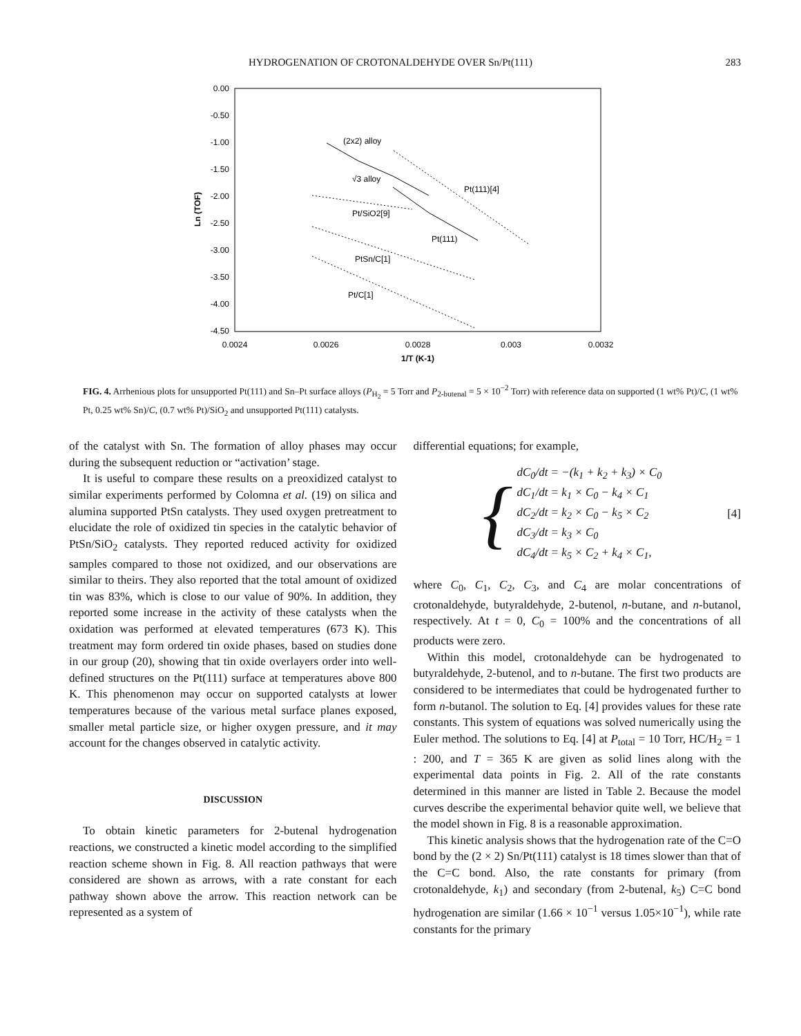HYDROGENATION OF CROTONALDEHYDE OVER Sn/Pt(111) 283
0.00
-0.50
-1.00
-1.50
-2.00
-2.50
-3.00
-3.50
-4.00
-4.50
0.0024
0.0026
0.0028
0.003
0.0032
1/T (K-1)
Ln (TOF)
(2x2) alloy
√3 alloy
Pt(111)[4]
Pt/SiO2[9]
Pt(111)
PtSn/C[1]
Pt/C[1]
FIG. 4. Arrhenious plots for unsupported Pt(111) and Sn–Pt surface alloys (P<sub>H<sub>2</sub></sub> = 5 Torr and P<sub>2-butenal</sub> = 5 × 10<sup>−2</sup> Torr) with reference data on supported (1 wt% Pt)/C, (1 wt% Pt, 0.25 wt% Sn)/C, (0.7 wt% Pt)/SiO<sub>2</sub> and unsupported Pt(111) catalysts.
of the catalyst with Sn. The formation of alloy phases may occur during the subsequent reduction or “activation’ stage.
It is useful to compare these results on a preoxidized catalyst to similar experiments performed by Colomna et al. (19) on silica and alumina supported PtSn catalysts. They used oxygen pretreatment to elucidate the role of oxidized tin species in the catalytic behavior of PtSn/SiO<sub>2</sub> catalysts. They reported reduced activity for oxidized samples compared to those not oxidized, and our observations are similar to theirs. They also reported that the total amount of oxidized tin was 83%, which is close to our value of 90%. In addition, they reported some increase in the activity of these catalysts when the oxidation was performed at elevated temperatures (673 K). This treatment may form ordered tin oxide phases, based on studies done in our group (20), showing that tin oxide overlayers order into well-defined structures on the Pt(111) surface at temperatures above 800 K. This phenomenon may occur on supported catalysts at lower temperatures because of the various metal surface planes exposed, smaller metal particle size, or higher oxygen pressure, and it may account for the changes observed in catalytic activity.
DISCUSSION
To obtain kinetic parameters for 2-butenal hydrogenation reactions, we constructed a kinetic model according to the simplified reaction scheme shown in Fig. 8. All reaction pathways that were considered are shown as arrows, with a rate constant for each pathway shown above the arrow. This reaction network can be represented as a system of
differential equations; for example,
{
dC<sub>0</sub>/dt = −(k<sub>1</sub> + k<sub>2</sub> + k<sub>3</sub>) × C<sub>0</sub>
dC<sub>1</sub>/dt = k<sub>1</sub> × C<sub>0</sub> − k<sub>4</sub> × C<sub>1</sub>
dC<sub>2</sub>/dt = k<sub>2</sub> × C<sub>0</sub> − k<sub>5</sub> × C<sub>2</sub>
dC<sub>3</sub>/dt = k<sub>3</sub> × C<sub>0</sub>
dC<sub>4</sub>/dt = k<sub>5</sub> × C<sub>2</sub> + k<sub>4</sub> × C<sub>1</sub>,
[4]
where C<sub>0</sub>, C<sub>1</sub>, C<sub>2</sub>, C<sub>3</sub>, and C<sub>4</sub> are molar concentrations of crotonaldehyde, butyraldehyde, 2-butenol, n-butane, and n-butanol, respectively. At t = 0, C<sub>0</sub> = 100% and the concentrations of all products were zero.
Within this model, crotonaldehyde can be hydrogenated to butyraldehyde, 2-butenol, and to n-butane. The first two products are considered to be intermediates that could be hydrogenated further to form n-butanol. The solution to Eq. [4] provides values for these rate constants. This system of equations was solved numerically using the Euler method. The solutions to Eq. [4] at P<sub>total</sub> = 10 Torr, HC/H<sub>2</sub> = 1 : 200, and T = 365 K are given as solid lines along with the experimental data points in Fig. 2. All of the rate constants determined in this manner are listed in Table 2. Because the model curves describe the experimental behavior quite well, we believe that the model shown in Fig. 8 is a reasonable approximation.
This kinetic analysis shows that the hydrogenation rate of the C=O bond by the (2 × 2) Sn/Pt(111) catalyst is 18 times slower than that of the C=C bond. Also, the rate constants for primary (from crotonaldehyde, k<sub>1</sub>) and secondary (from 2-butenal, k<sub>5</sub>) C=C bond hydrogenation are similar (1.66 × 10<sup>−1</sup> versus 1.05×10<sup>−1</sup>), while rate constants for the primary